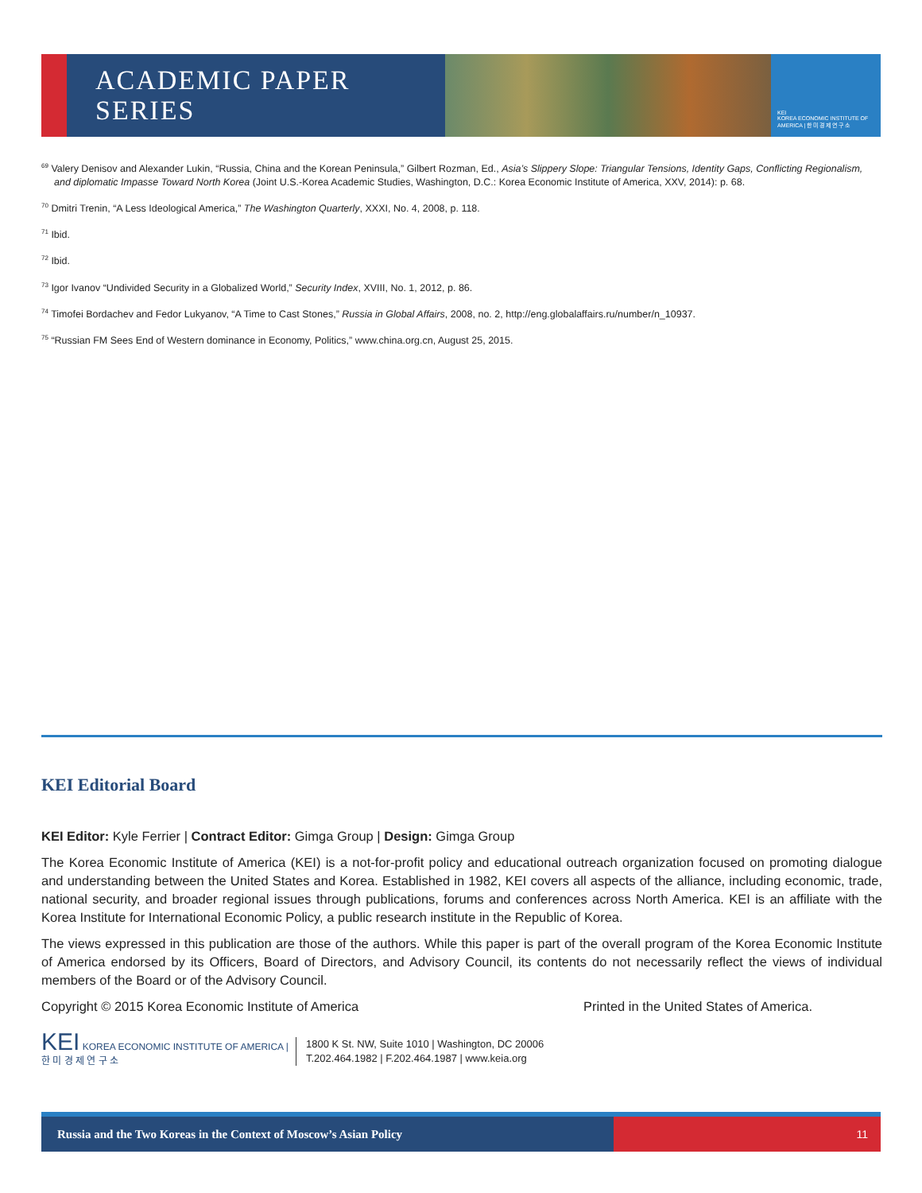ACADEMIC PAPER SERIES
KEI
KOREA ECONOMIC INSTITUTE OF AMERICA | 한 미 경 제 연 구 소
<sup>69</sup> Valery Denisov and Alexander Lukin, “Russia, China and the Korean Peninsula,” Gilbert Rozman, Ed., Asia’s Slippery Slope: Triangular Tensions, Identity Gaps, Conflicting Regionalism, and diplomatic Impasse Toward North Korea (Joint U.S.-Korea Academic Studies, Washington, D.C.: Korea Economic Institute of America, XXV, 2014): p. 68.
<sup>70</sup> Dmitri Trenin, “A Less Ideological America,” The Washington Quarterly, XXXI, No. 4, 2008, p. 118.
<sup>71</sup> Ibid.
<sup>72</sup> Ibid.
<sup>73</sup> Igor Ivanov “Undivided Security in a Globalized World,” Security Index, XVIII, No. 1, 2012, p. 86.
<sup>74</sup> Timofei Bordachev and Fedor Lukyanov, “A Time to Cast Stones,” Russia in Global Affairs, 2008, no. 2, http://eng.globalaffairs.ru/number/n_10937.
<sup>75</sup> “Russian FM Sees End of Western dominance in Economy, Politics,” www.china.org.cn, August 25, 2015.
KEI Editorial Board
KEI Editor: Kyle Ferrier | Contract Editor: Gimga Group | Design: Gimga Group
The Korea Economic Institute of America (KEI) is a not-for-profit policy and educational outreach organization focused on promoting dialogue and understanding between the United States and Korea. Established in 1982, KEI covers all aspects of the alliance, including economic, trade, national security, and broader regional issues through publications, forums and conferences across North America. KEI is an affiliate with the Korea Institute for International Economic Policy, a public research institute in the Republic of Korea.
The views expressed in this publication are those of the authors. While this paper is part of the overall program of the Korea Economic Institute of America endorsed by its Officers, Board of Directors, and Advisory Council, its contents do not necessarily reflect the views of individual members of the Board or of the Advisory Council.
Copyright © 2015 Korea Economic Institute of America Printed in the United States of America.
KEI KOREA ECONOMIC INSTITUTE OF AMERICA | 한 미 경 제 연 구 소
1800 K St. NW, Suite 1010 | Washington, DC 20006
T.202.464.1982 | F.202.464.1987 | www.keia.org
Russia and the Two Koreas in the Context of Moscow’s Asian Policy 11